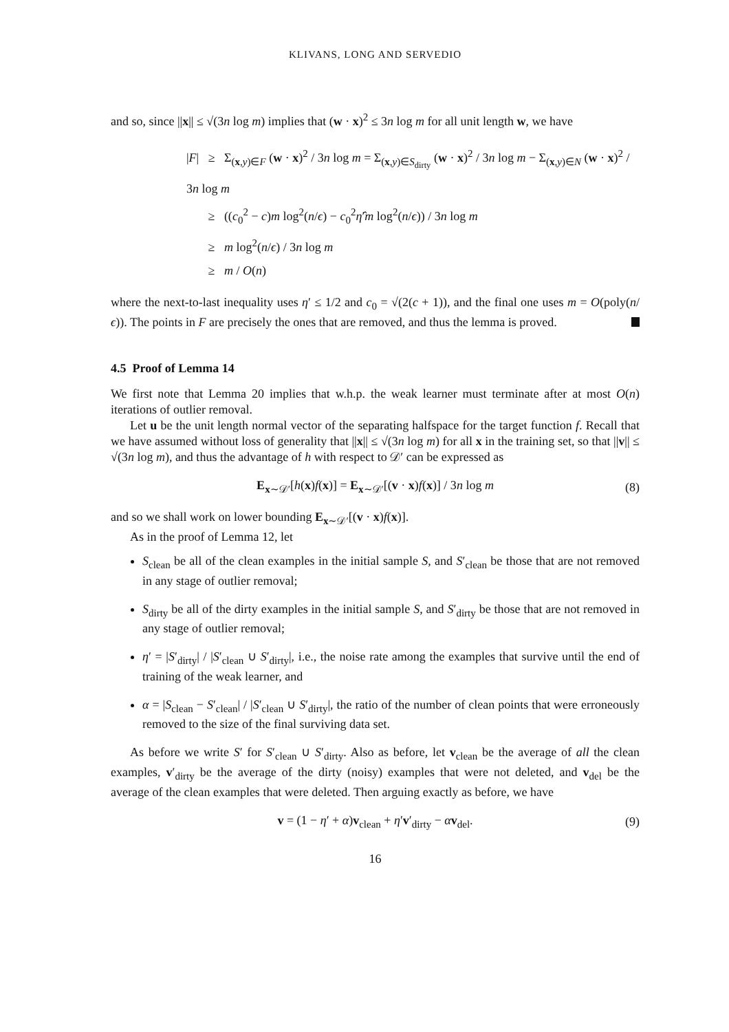KLIVANS, LONG AND SERVEDIO
and so, since ||x|| ≤ √(3n log m) implies that (w · x)<sup>2</sup> ≤ 3n log m for all unit length w, we have
|F| ≥ Σ<sub>(x,y)∈F</sub> (w · x)<sup>2</sup> / 3n log m = Σ<sub>(x,y)∈S<sub>dirty</sub></sub> (w · x)<sup>2</sup> / 3n log m − Σ<sub>(x,y)∈N</sub> (w · x)<sup>2</sup> / 3n log m
≥ ((c<sub>0</sub><sup>2</sup> − c)m log<sup>2</sup>(n/ϵ) − c<sub>0</sub><sup>2</sup>η̂′m log<sup>2</sup>(n/ϵ)) / 3n log m
≥ m log<sup>2</sup>(n/ϵ) / 3n log m
≥ m / O(n)
where the next-to-last inequality uses η′ ≤ 1/2 and c<sub>0</sub> = √(2(c + 1)), and the final one uses m = O(poly(n/ϵ)). The points in F are precisely the ones that are removed, and thus the lemma is proved.
4.5 Proof of Lemma 14
We first note that Lemma 20 implies that w.h.p. the weak learner must terminate after at most O(n) iterations of outlier removal.
Let u be the unit length normal vector of the separating halfspace for the target function f. Recall that we have assumed without loss of generality that ||x|| ≤ √(3n log m) for all x in the training set, so that ||v|| ≤ √(3n log m), and thus the advantage of h with respect to 𝒟′ can be expressed as
E<sub>x∼𝒟′</sub>[h(x)f(x)] = E<sub>x∼𝒟′</sub>[(v · x)f(x)] / 3n log m (8)
and so we shall work on lower bounding E<sub>x∼𝒟′</sub>[(v · x)f(x)].
As in the proof of Lemma 12, let
S<sub>clean</sub> be all of the clean examples in the initial sample S, and S′<sub>clean</sub> be those that are not removed in any stage of outlier removal;
S<sub>dirty</sub> be all of the dirty examples in the initial sample S, and S′<sub>dirty</sub> be those that are not removed in any stage of outlier removal;
η′ = |S′<sub>dirty</sub>| / |S′<sub>clean</sub> ∪ S′<sub>dirty</sub>|, i.e., the noise rate among the examples that survive until the end of training of the weak learner, and
α = |S<sub>clean</sub> − S′<sub>clean</sub>| / |S′<sub>clean</sub> ∪ S′<sub>dirty</sub>|, the ratio of the number of clean points that were erroneously removed to the size of the final surviving data set.
As before we write S′ for S′<sub>clean</sub> ∪ S′<sub>dirty</sub>. Also as before, let v<sub>clean</sub> be the average of all the clean examples, v′<sub>dirty</sub> be the average of the dirty (noisy) examples that were not deleted, and v<sub>del</sub> be the average of the clean examples that were deleted. Then arguing exactly as before, we have
v = (1 − η′ + α)v<sub>clean</sub> + η′v′<sub>dirty</sub> − αv<sub>del</sub>. (9)
16